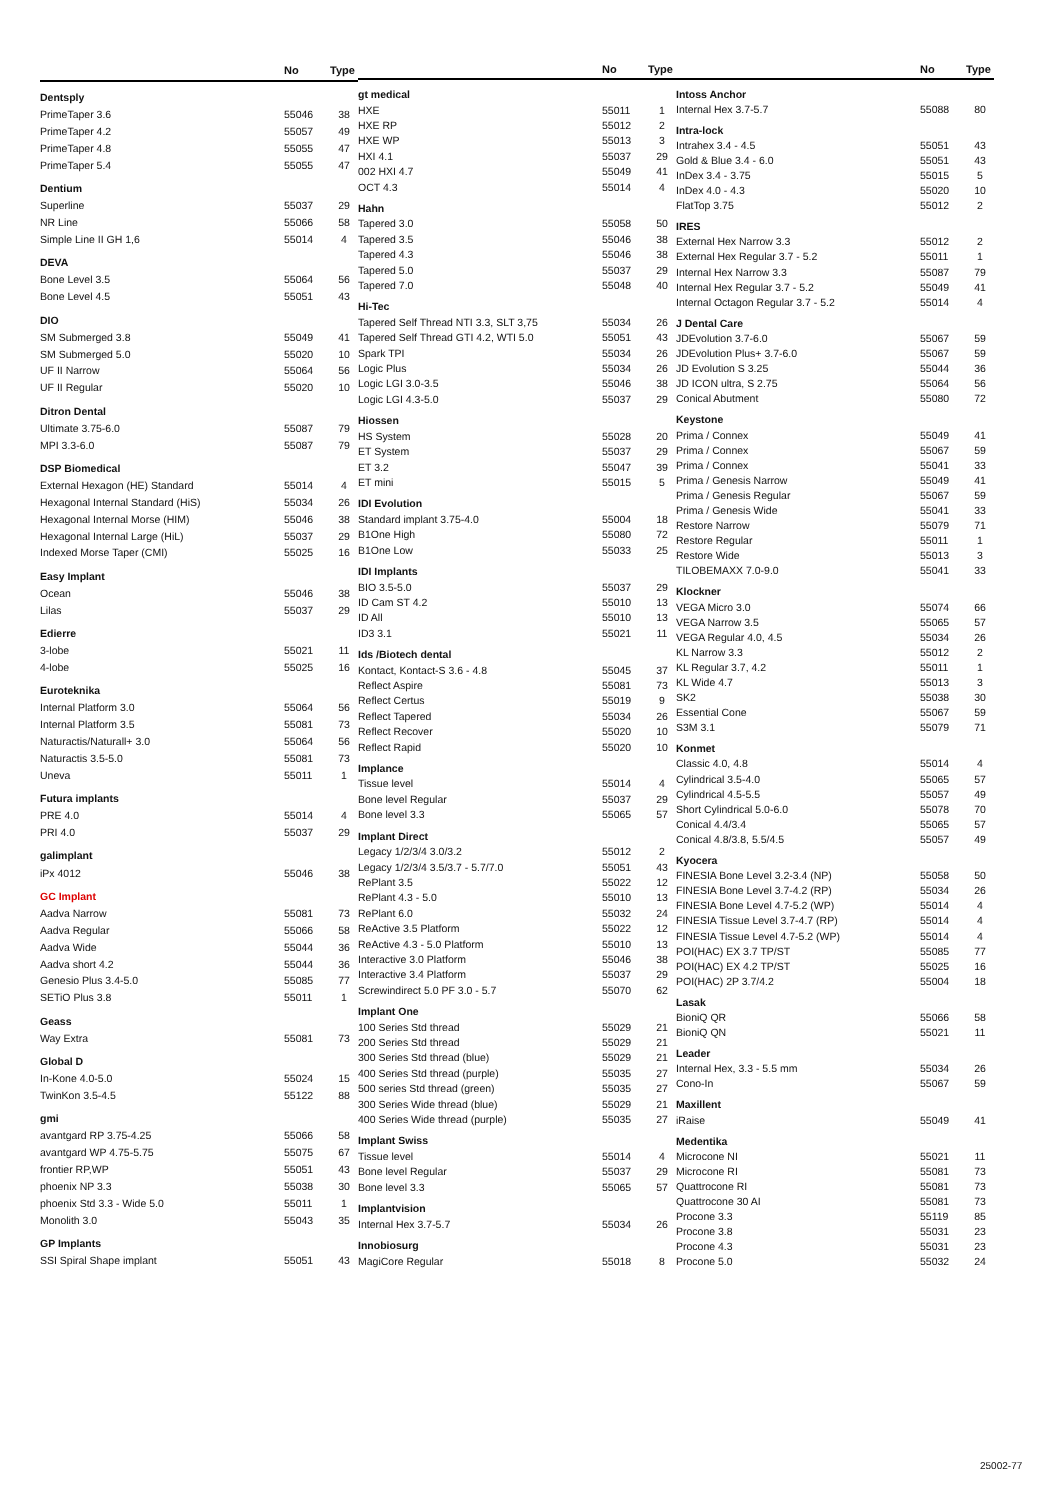| | No | Type |
| --- | --- | --- |
| Dentsply | | |
| PrimeTaper 3.6 | 55046 | 38 |
| PrimeTaper 4.2 | 55057 | 49 |
| PrimeTaper 4.8 | 55055 | 47 |
| PrimeTaper 5.4 | 55055 | 47 |
| Dentium | | |
| Superline | 55037 | 29 |
| NR Line | 55066 | 58 |
| Simple Line II GH 1,6 | 55014 | 4 |
| DEVA | | |
| Bone Level 3.5 | 55064 | 56 |
| Bone Level 4.5 | 55051 | 43 |
| DIO | | |
| SM Submerged 3.8 | 55049 | 41 |
| SM Submerged 5.0 | 55020 | 10 |
| UF II Narrow | 55064 | 56 |
| UF II Regular | 55020 | 10 |
| Ditron Dental | | |
| Ultimate 3.75-6.0 | 55087 | 79 |
| MPI 3.3-6.0 | 55087 | 79 |
| DSP Biomedical | | |
| External Hexagon (HE) Standard | 55014 | 4 |
| Hexagonal Internal Standard (HiS) | 55034 | 26 |
| Hexagonal Internal Morse (HIM) | 55046 | 38 |
| Hexagonal Internal Large (HiL) | 55037 | 29 |
| Indexed Morse Taper (CMI) | 55025 | 16 |
| Easy Implant | | |
| Ocean | 55046 | 38 |
| Lilas | 55037 | 29 |
| Edierre | | |
| 3-lobe | 55021 | 11 |
| 4-lobe | 55025 | 16 |
| Euroteknika | | |
| Internal Platform 3.0 | 55064 | 56 |
| Internal Platform 3.5 | 55081 | 73 |
| Naturactis/Naturall+ 3.0 | 55064 | 56 |
| Naturactis 3.5-5.0 | 55081 | 73 |
| Uneva | 55011 | 1 |
| Futura implants | | |
| PRE 4.0 | 55014 | 4 |
| PRI 4.0 | 55037 | 29 |
| galimplant | | |
| iPx 4012 | 55046 | 38 |
| GC Implant | | |
| Aadva Narrow | 55081 | 73 |
| Aadva Regular | 55066 | 58 |
| Aadva Wide | 55044 | 36 |
| Aadva short 4.2 | 55044 | 36 |
| Genesio Plus 3.4-5.0 | 55085 | 77 |
| SETiO Plus 3.8 | 55011 | 1 |
| Geass | | |
| Way Extra | 55081 | 73 |
| Global D | | |
| In-Kone 4.0-5.0 | 55024 | 15 |
| TwinKon 3.5-4.5 | 55122 | 88 |
| gmi | | |
| avantgard RP 3.75-4.25 | 55066 | 58 |
| avantgard WP 4.75-5.75 | 55075 | 67 |
| frontier RP,WP | 55051 | 43 |
| phoenix NP 3.3 | 55038 | 30 |
| phoenix Std 3.3 - Wide 5.0 | 55011 | 1 |
| Monolith 3.0 | 55043 | 35 |
| GP Implants | | |
| SSI Spiral Shape implant | 55051 | 43 |
| | No | Type |
| --- | --- | --- |
| gt medical | | |
| HXE | 55011 | 1 |
| HXE RP | 55012 | 2 |
| HXE WP | 55013 | 3 |
| HXI 4.1 | 55037 | 29 |
| 002 HXI 4.7 | 55049 | 41 |
| OCT 4.3 | 55014 | 4 |
| Hahn | | |
| Tapered 3.0 | 55058 | 50 |
| Tapered 3.5 | 55046 | 38 |
| Tapered 4.3 | 55046 | 38 |
| Tapered 5.0 | 55037 | 29 |
| Tapered 7.0 | 55048 | 40 |
| Hi-Tec | | |
| Tapered Self Thread NTI 3.3, SLT 3,75 | 55034 | 26 |
| Tapered Self Thread GTI 4.2, WTI 5.0 | 55051 | 43 |
| Spark TPI | 55034 | 26 |
| Logic Plus | 55034 | 26 |
| Logic LGI 3.0-3.5 | 55046 | 38 |
| Logic LGI 4.3-5.0 | 55037 | 29 |
| Hiossen | | |
| HS System | 55028 | 20 |
| ET System | 55037 | 29 |
| ET 3.2 | 55047 | 39 |
| ET mini | 55015 | 5 |
| IDI Evolution | | |
| Standard implant 3.75-4.0 | 55004 | 18 |
| B1One High | 55080 | 72 |
| B1One Low | 55033 | 25 |
| IDI Implants | | |
| BIO 3.5-5.0 | 55037 | 29 |
| ID Cam ST 4.2 | 55010 | 13 |
| ID All | 55010 | 13 |
| ID3 3.1 | 55021 | 11 |
| Ids /Biotech dental | | |
| Kontact, Kontact-S 3.6 - 4.8 | 55045 | 37 |
| Reflect Aspire | 55081 | 73 |
| Reflect Certus | 55019 | 9 |
| Reflect Tapered | 55034 | 26 |
| Reflect Recover | 55020 | 10 |
| Reflect Rapid | 55020 | 10 |
| Implance | | |
| Tissue level | 55014 | 4 |
| Bone level Regular | 55037 | 29 |
| Bone level 3.3 | 55065 | 57 |
| Implant Direct | | |
| Legacy 1/2/3/4 3.0/3.2 | 55012 | 2 |
| Legacy 1/2/3/4 3.5/3.7 - 5.7/7.0 | 55051 | 43 |
| RePlant 3.5 | 55022 | 12 |
| RePlant 4.3 - 5.0 | 55010 | 13 |
| RePlant 6.0 | 55032 | 24 |
| ReActive 3.5 Platform | 55022 | 12 |
| ReActive 4.3 - 5.0 Platform | 55010 | 13 |
| Interactive 3.0 Platform | 55046 | 38 |
| Interactive 3.4 Platform | 55037 | 29 |
| Screwindirect 5.0 PF 3.0 - 5.7 | 55070 | 62 |
| Implant One | | |
| 100 Series Std thread | 55029 | 21 |
| 200 Series Std thread | 55029 | 21 |
| 300 Series Std thread (blue) | 55029 | 21 |
| 400 Series Std thread (purple) | 55035 | 27 |
| 500 series Std thread (green) | 55035 | 27 |
| 300 Series Wide thread (blue) | 55029 | 21 |
| 400 Series Wide thread (purple) | 55035 | 27 |
| Implant Swiss | | |
| Tissue level | 55014 | 4 |
| Bone level Regular | 55037 | 29 |
| Bone level 3.3 | 55065 | 57 |
| Implantvision | | |
| Internal Hex 3.7-5.7 | 55034 | 26 |
| Innobiosurg | | |
| MagiCore Regular | 55018 | 8 |
| | No | Type |
| --- | --- | --- |
| Intoss Anchor | | |
| Internal Hex 3.7-5.7 | 55088 | 80 |
| Intra-lock | | |
| Intrahex 3.4 - 4.5 | 55051 | 43 |
| Gold & Blue 3.4 - 6.0 | 55051 | 43 |
| InDex 3.4 - 3.75 | 55015 | 5 |
| InDex 4.0 - 4.3 | 55020 | 10 |
| FlatTop 3.75 | 55012 | 2 |
| IRES | | |
| External Hex Narrow 3.3 | 55012 | 2 |
| External Hex Regular 3.7 - 5.2 | 55011 | 1 |
| Internal Hex Narrow 3.3 | 55087 | 79 |
| Internal Hex Regular 3.7 - 5.2 | 55049 | 41 |
| Internal Octagon Regular 3.7 - 5.2 | 55014 | 4 |
| J Dental Care | | |
| JDEvolution 3.7-6.0 | 55067 | 59 |
| JDEvolution Plus+ 3.7-6.0 | 55067 | 59 |
| JD Evolution S 3.25 | 55044 | 36 |
| JD ICON ultra, S 2.75 | 55064 | 56 |
| Conical Abutment | 55080 | 72 |
| Keystone | | |
| Prima / Connex | 55049 | 41 |
| Prima / Connex | 55067 | 59 |
| Prima / Connex | 55041 | 33 |
| Prima / Genesis Narrow | 55049 | 41 |
| Prima / Genesis Regular | 55067 | 59 |
| Prima / Genesis Wide | 55041 | 33 |
| Restore Narrow | 55079 | 71 |
| Restore Regular | 55011 | 1 |
| Restore Wide | 55013 | 3 |
| TILOBEMAXX 7.0-9.0 | 55041 | 33 |
| Klockner | | |
| VEGA Micro 3.0 | 55074 | 66 |
| VEGA Narrow 3.5 | 55065 | 57 |
| VEGA Regular 4.0, 4.5 | 55034 | 26 |
| KL Narrow 3.3 | 55012 | 2 |
| KL Regular 3.7, 4.2 | 55011 | 1 |
| KL Wide 4.7 | 55013 | 3 |
| SK2 | 55038 | 30 |
| Essential Cone | 55067 | 59 |
| S3M 3.1 | 55079 | 71 |
| Konmet | | |
| Classic 4.0, 4.8 | 55014 | 4 |
| Cylindrical 3.5-4.0 | 55065 | 57 |
| Cylindrical 4.5-5.5 | 55057 | 49 |
| Short Cylindrical 5.0-6.0 | 55078 | 70 |
| Conical 4.4/3.4 | 55065 | 57 |
| Conical 4.8/3.8, 5.5/4.5 | 55057 | 49 |
| Kyocera | | |
| FINESIA Bone Level 3.2-3.4 (NP) | 55058 | 50 |
| FINESIA Bone Level 3.7-4.2 (RP) | 55034 | 26 |
| FINESIA Bone Level 4.7-5.2 (WP) | 55014 | 4 |
| FINESIA Tissue Level 3.7-4.7 (RP) | 55014 | 4 |
| FINESIA Tissue Level 4.7-5.2 (WP) | 55014 | 4 |
| POI(HAC) EX 3.7 TP/ST | 55085 | 77 |
| POI(HAC) EX 4.2 TP/ST | 55025 | 16 |
| POI(HAC) 2P 3.7/4.2 | 55004 | 18 |
| Lasak | | |
| BioniQ QR | 55066 | 58 |
| BioniQ QN | 55021 | 11 |
| Leader | | |
| Internal Hex, 3.3 - 5.5 mm | 55034 | 26 |
| Cono-In | 55067 | 59 |
| Maxillent | | |
| iRaise | 55049 | 41 |
| Medentika | | |
| Microcone NI | 55021 | 11 |
| Microcone RI | 55081 | 73 |
| Quattrocone RI | 55081 | 73 |
| Quattrocone 30 AI | 55081 | 73 |
| Procone 3.3 | 55119 | 85 |
| Procone 3.8 | 55031 | 23 |
| Procone 4.3 | 55031 | 23 |
| Procone 5.0 | 55032 | 24 |
25002-77